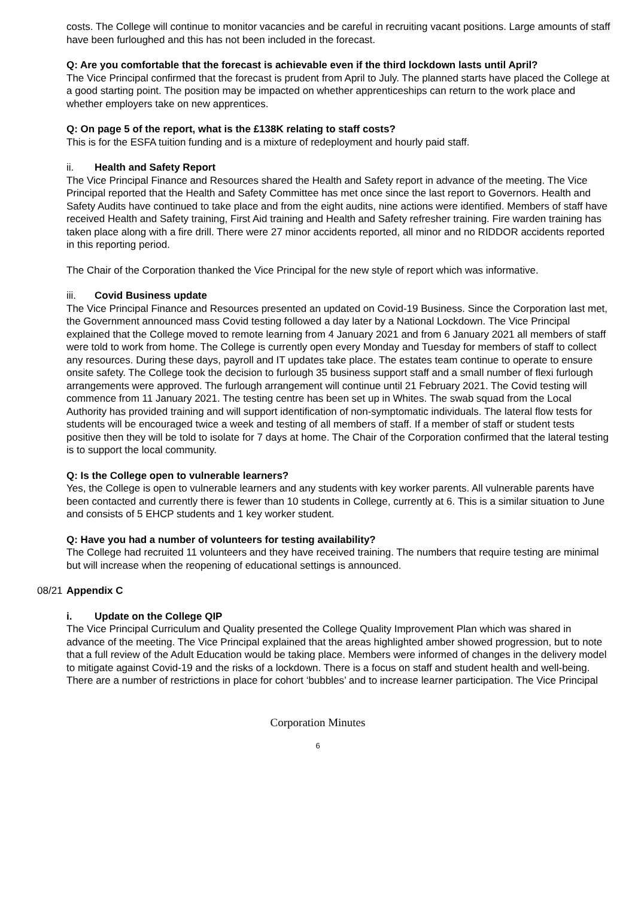costs. The College will continue to monitor vacancies and be careful in recruiting vacant positions. Large amounts of staff have been furloughed and this has not been included in the forecast.
Q: Are you comfortable that the forecast is achievable even if the third lockdown lasts until April?
The Vice Principal confirmed that the forecast is prudent from April to July. The planned starts have placed the College at a good starting point. The position may be impacted on whether apprenticeships can return to the work place and whether employers take on new apprentices.
Q: On page 5 of the report, what is the £138K relating to staff costs?
This is for the ESFA tuition funding and is a mixture of redeployment and hourly paid staff.
ii. Health and Safety Report
The Vice Principal Finance and Resources shared the Health and Safety report in advance of the meeting. The Vice Principal reported that the Health and Safety Committee has met once since the last report to Governors. Health and Safety Audits have continued to take place and from the eight audits, nine actions were identified. Members of staff have received Health and Safety training, First Aid training and Health and Safety refresher training. Fire warden training has taken place along with a fire drill. There were 27 minor accidents reported, all minor and no RIDDOR accidents reported in this reporting period.
The Chair of the Corporation thanked the Vice Principal for the new style of report which was informative.
iii. Covid Business update
The Vice Principal Finance and Resources presented an updated on Covid-19 Business. Since the Corporation last met, the Government announced mass Covid testing followed a day later by a National Lockdown. The Vice Principal explained that the College moved to remote learning from 4 January 2021 and from 6 January 2021 all members of staff were told to work from home. The College is currently open every Monday and Tuesday for members of staff to collect any resources. During these days, payroll and IT updates take place. The estates team continue to operate to ensure onsite safety. The College took the decision to furlough 35 business support staff and a small number of flexi furlough arrangements were approved. The furlough arrangement will continue until 21 February 2021. The Covid testing will commence from 11 January 2021. The testing centre has been set up in Whites. The swab squad from the Local Authority has provided training and will support identification of non-symptomatic individuals. The lateral flow tests for students will be encouraged twice a week and testing of all members of staff. If a member of staff or student tests positive then they will be told to isolate for 7 days at home. The Chair of the Corporation confirmed that the lateral testing is to support the local community.
Q: Is the College open to vulnerable learners?
Yes, the College is open to vulnerable learners and any students with key worker parents. All vulnerable parents have been contacted and currently there is fewer than 10 students in College, currently at 6. This is a similar situation to June and consists of 5 EHCP students and 1 key worker student.
Q: Have you had a number of volunteers for testing availability?
The College had recruited 11 volunteers and they have received training. The numbers that require testing are minimal but will increase when the reopening of educational settings is announced.
08/21 Appendix C
i. Update on the College QIP
The Vice Principal Curriculum and Quality presented the College Quality Improvement Plan which was shared in advance of the meeting. The Vice Principal explained that the areas highlighted amber showed progression, but to note that a full review of the Adult Education would be taking place. Members were informed of changes in the delivery model to mitigate against Covid-19 and the risks of a lockdown. There is a focus on staff and student health and well-being. There are a number of restrictions in place for cohort ‘bubbles’ and to increase learner participation. The Vice Principal
Corporation Minutes
6